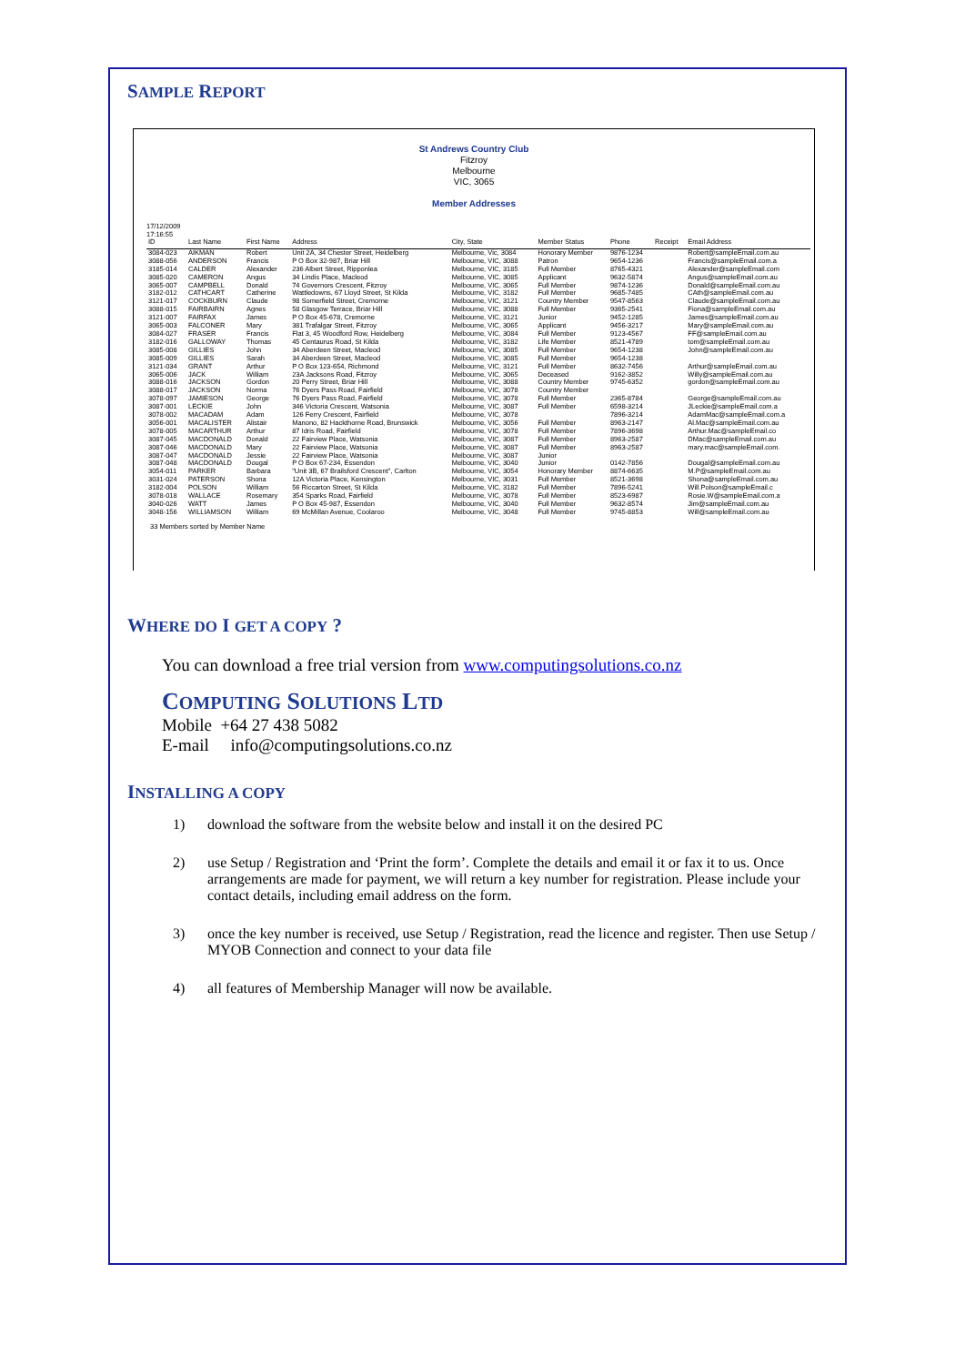SAMPLE REPORT
St Andrews Country Club
Fitzroy
Melbourne
VIC, 3065
Member Addresses
17/12/2009
17:16:55
| ID | Last Name | First Name | Address | City, State | Member Status | Phone | Receipt | Email Address |
| --- | --- | --- | --- | --- | --- | --- | --- | --- |
| 3084-023 | AIKMAN | Robert | Unit 2A, 34 Chester Street, Heidelberg | Melbourne, Vic, 3084 | Honorary Member | 9876-1234 | | Robert@sampleEmail.com.au |
| 3088-056 | ANDERSON | Francis | P O Box 32-987, Briar Hill | Melbourne, VIC, 3088 | Patron | 9654-1236 | | Francis@sampleEmail.com.a |
| 3185-014 | CALDER | Alexander | 236 Albert Street, Ripponlea | Melbourne, VIC, 3185 | Full Member | 8765-4321 | | Alexander@sampleEmail.com |
| 3085-020 | CAMERON | Angus | 34 Lindis Place, Macleod | Melbourne, VIC, 3085 | Applicant | 9632-5874 | | Angus@sampleEmail.com.au |
| 3065-007 | CAMPBELL | Donald | 74 Governors Crescent, Fitzroy | Melbourne, VIC, 3065 | Full Member | 9874-1236 | | Donald@sampleEmail.com.au |
| 3182-012 | CATHCART | Catherine | Wattledowns, 67 Lloyd Street, St Kilda | Melbourne, VIC, 3182 | Full Member | 9685-7485 | | CAth@sampleEmail.com.au |
| 3121-017 | COCKBURN | Claude | 98 Somerfield Street, Cremorne | Melbourne, VIC, 3121 | Country Member | 9547-8563 | | Claude@sampleEmail.com.au |
| 3088-015 | FAIRBAIRN | Agnes | 58 Glasgow Terrace, Briar Hill | Melbourne, VIC, 3088 | Full Member | 9365-2541 | | Fiona@sampleEmail.com.au |
| 3121-007 | FAIRFAX | James | P O Box 45-678, Cremorne | Melbourne, VIC, 3121 | Junior | 9452-1285 | | James@sampleEmail.com.au |
| 3065-003 | FALCONER | Mary | 381 Trafalgar Street, Fitzroy | Melbourne, VIC, 3065 | Applicant | 9456-3217 | | Mary@sampleEmail.com.au |
| 3084-027 | FRASER | Francis | Flat 3, 45 Woodford Row, Heidelberg | Melbourne, VIC, 3084 | Full Member | 9123-4567 | | FF@sampleEmail.com.au |
| 3182-016 | GALLOWAY | Thomas | 45 Centaurus Road, St Kilda | Melbourne, VIC, 3182 | Life Member | 8521-4789 | | tom@sampleEmail.com.au |
| 3085-008 | GILLIES | John | 34 Aberdeen Street, Macleod | Melbourne, VIC, 3085 | Full Member | 9654-1238 | | John@sampleEmail.com.au |
| 3085-009 | GILLIES | Sarah | 34 Aberdeen Street, Macleod | Melbourne, VIC, 3085 | Full Member | 9654-1238 | | |
| 3121-034 | GRANT | Arthur | P O Box 123-654, Richmond | Melbourne, VIC, 3121 | Full Member | 8632-7456 | | Arthur@sampleEmail.com.au |
| 3065-006 | JACK | William | 23A Jacksons Road, Fitzroy | Melbourne, VIC, 3065 | Deceased | 9162-3852 | | Willy@sampleEmail.com.au |
| 3088-016 | JACKSON | Gordon | 20 Perry Street, Briar Hill | Melbourne, VIC, 3088 | Country Member | 9745-6352 | | gordon@sampleEmail.com.au |
| 3088-017 | JACKSON | Norma | 76 Dyers Pass Road, Fairfield | Melbourne, VIC, 3078 | Country Member | | | |
| 3078-097 | JAMIESON | George | 76 Dyers Pass Road, Fairfield | Melbourne, VIC, 3078 | Full Member | 2365-8784 | | George@sampleEmail.com.au |
| 3087-001 | LECKIE | John | 346 Victoria Crescent, Watsonia | Melbourne, VIC, 3087 | Full Member | 6598-3214 | | JLeckie@sampleEmail.com.a |
| 3078-002 | MACADAM | Adam | 126 Ferry Crescent, Fairfield | Melbourne, VIC, 3078 | | 7896-3214 | | AdamMac@sampleEmail.com.a |
| 3056-001 | MACALISTER | Alistair | Manono, 82 Hackthorne Road, Brunswick | Melbourne, VIC, 3056 | Full Member | 8963-2147 | | Al.Mac@sampleEmail.com.au |
| 3078-005 | MACARTHUR | Arthur | 87 Idris Road, Fairfield | Melbourne, VIC, 3078 | Full Member | 7896-3698 | | Arthur.Mac@sampleEmail.co |
| 3087-045 | MACDONALD | Donald | 22 Fairview Place, Watsonia | Melbourne, VIC, 3087 | Full Member | 8963-2587 | | DMac@sampleEmail.com.au |
| 3087-046 | MACDONALD | Mary | 22 Fairview Place, Watsonia | Melbourne, VIC, 3087 | Full Member | 8963-2587 | | mary.mac@sampleEmail.com. |
| 3087-047 | MACDONALD | Jessie | 22 Fairview Place, Watsonia | Melbourne, VIC, 3087 | Junior | | | |
| 3087-048 | MACDONALD | Dougal | P O Box 67-234, Essendon | Melbourne, VIC, 3040 | Junior | 0142-7856 | | Dougal@sampleEmail.com.au |
| 3054-011 | PARKER | Barbara | "Unit 3B, 67 Brailsford Crescent", Carlton | Melbourne, VIC, 3054 | Honorary Member | 8874-6635 | | M.P@sampleEmail.com.au |
| 3031-024 | PATERSON | Shona | 12A Victoria Place, Kensington | Melbourne, VIC, 3031 | Full Member | 8521-3698 | | Shona@sampleEmail.com.au |
| 3182-004 | POLSON | William | 56 Riccarton Street, St Kilda | Melbourne, VIC, 3182 | Full Member | 7896-5241 | | Will.Polson@sampleEmail.c |
| 3078-018 | WALLACE | Rosemary | 354 Sparks Road, Fairfield | Melbourne, VIC, 3078 | Full Member | 8523-6987 | | Rosie.W@sampleEmail.com.a |
| 3040-026 | WATT | James | P O Box 45-987, Essendon | Melbourne, VIC, 3040 | Full Member | 9632-8574 | | Jim@sampleEmail.com.au |
| 3048-156 | WILLIAMSON | William | 69 McMillan Avenue, Coolaroo | Melbourne, VIC, 3048 | Full Member | 9745-8853 | | Will@sampleEmail.com.au |
33 Members sorted by Member Name
WHERE DO I GET A COPY ?
You can download a free trial version from www.computingsolutions.co.nz
COMPUTING SOLUTIONS LTD
Mobile +64 27 438 5082
E-mail info@computingsolutions.co.nz
INSTALLING A COPY
1) download the software from the website below and install it on the desired PC
2) use Setup / Registration and ‘Print the form’. Complete the details and email it or fax it to us. Once arrangements are made for payment, we will return a key number for registration. Please include your contact details, including email address on the form.
3) once the key number is received, use Setup / Registration, read the licence and register. Then use Setup / MYOB Connection and connect to your data file
4) all features of Membership Manager will now be available.